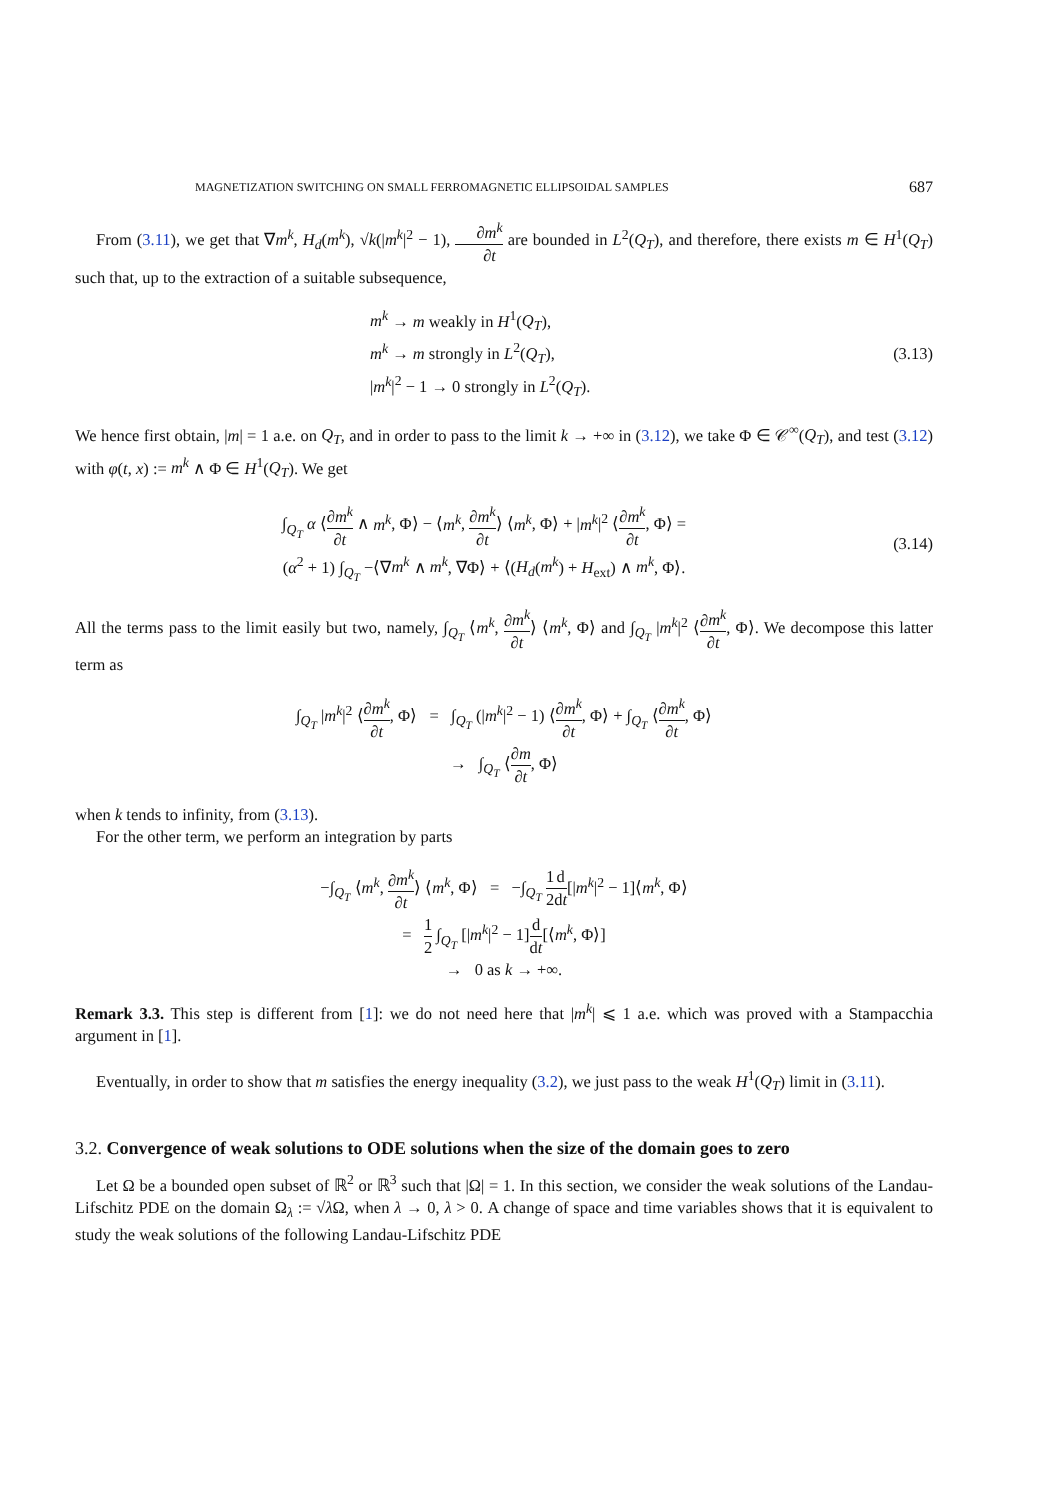MAGNETIZATION SWITCHING ON SMALL FERROMAGNETIC ELLIPSOIDAL SAMPLES 687
From (3.11), we get that ∇m<sup>k</sup>, H<sub>d</sub>(m<sup>k</sup>), √k(|m<sup>k</sup>|<sup>2</sup> − 1), ∂m<sup>k</sup> ∂t are bounded in L<sup>2</sup>(Q<sub>T</sub>), and therefore, there exists m ∈ H<sup>1</sup>(Q<sub>T</sub>) such that, up to the extraction of a suitable subsequence,
m<sup>k</sup> → m weakly in H<sup>1</sup>(Q<sub>T</sub>),
m<sup>k</sup> → m strongly in L<sup>2</sup>(Q<sub>T</sub>),
|m<sup>k</sup>|<sup>2</sup> − 1 → 0 strongly in L<sup>2</sup>(Q<sub>T</sub>).
(3.13)
We hence first obtain, |m| = 1 a.e. on Q<sub>T</sub>, and in order to pass to the limit k → +∞ in (3.12), we take Φ ∈ 𝒞<sup>∞</sup>(Q<sub>T</sub>), and test (3.12) with φ(t, x) := m<sup>k</sup> ∧ Φ ∈ H<sup>1</sup>(Q<sub>T</sub>). We get
∫<sub>Q<sub>T</sub></sub> α ⟨∂m<sup>k</sup> ∂t ∧ m<sup>k</sup>, Φ⟩ − ⟨m<sup>k</sup>, ∂m<sup>k</sup> ∂t⟩ ⟨m<sup>k</sup>, Φ⟩ + |m<sup>k</sup>|<sup>2</sup> ⟨∂m<sup>k</sup> ∂t, Φ⟩ =
(α<sup>2</sup> + 1) ∫<sub>Q<sub>T</sub></sub> −⟨∇m<sup>k</sup> ∧ m<sup>k</sup>, ∇Φ⟩ + ⟨(H<sub>d</sub>(m<sup>k</sup>) + H<sub>ext</sub>) ∧ m<sup>k</sup>, Φ⟩.
(3.14)
All the terms pass to the limit easily but two, namely, ∫<sub>Q<sub>T</sub></sub> ⟨m<sup>k</sup>, ∂m<sup>k</sup> ∂t⟩ ⟨m<sup>k</sup>, Φ⟩ and ∫<sub>Q<sub>T</sub></sub> |m<sup>k</sup>|<sup>2</sup> ⟨∂m<sup>k</sup> ∂t, Φ⟩. We decompose this latter term as
∫<sub>Q<sub>T</sub></sub> |m<sup>k</sup>|<sup>2</sup> ⟨∂m<sup>k</sup> ∂t, Φ⟩ = ∫<sub>Q<sub>T</sub></sub> (|m<sup>k</sup>|<sup>2</sup> − 1) ⟨∂m<sup>k</sup> ∂t, Φ⟩ + ∫<sub>Q<sub>T</sub></sub> ⟨∂m<sup>k</sup> ∂t, Φ⟩
→ ∫<sub>Q<sub>T</sub></sub> ⟨∂m ∂t, Φ⟩
when k tends to infinity, from (3.13).
For the other term, we perform an integration by parts
−∫<sub>Q<sub>T</sub></sub> ⟨m<sup>k</sup>, ∂m<sup>k</sup> ∂t⟩ ⟨m<sup>k</sup>, Φ⟩ = −∫<sub>Q<sub>T</sub></sub> 1 2 d dt[|m<sup>k</sup>|<sup>2</sup> − 1]⟨m<sup>k</sup>, Φ⟩
= 1 2 ∫<sub>Q<sub>T</sub></sub> [|m<sup>k</sup>|<sup>2</sup> − 1]d dt[⟨m<sup>k</sup>, Φ⟩]
→ 0 as k → +∞.
Remark 3.3. This step is different from [1]: we do not need here that |m<sup>k</sup>| ⩽ 1 a.e. which was proved with a Stampacchia argument in [1].
Eventually, in order to show that m satisfies the energy inequality (3.2), we just pass to the weak H<sup>1</sup>(Q<sub>T</sub>) limit in (3.11).
3.2. Convergence of weak solutions to ODE solutions when the size of the domain goes to zero
Let Ω be a bounded open subset of ℝ<sup>2</sup> or ℝ<sup>3</sup> such that |Ω| = 1. In this section, we consider the weak solutions of the Landau-Lifschitz PDE on the domain Ω<sub>λ</sub> := √λ Ω, when λ → 0, λ > 0. A change of space and time variables shows that it is equivalent to study the weak solutions of the following Landau-Lifschitz PDE